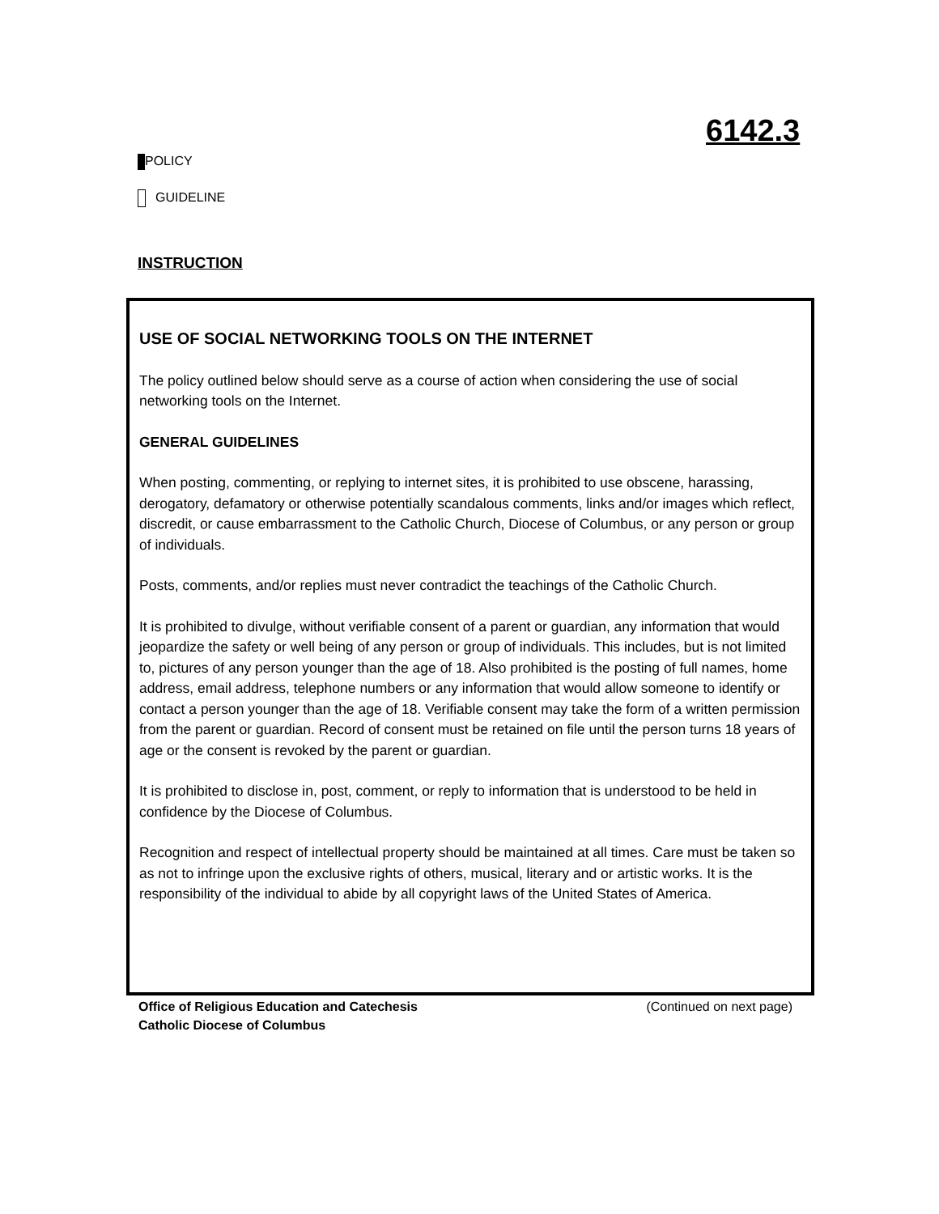6142.3
POLICY
GUIDELINE
INSTRUCTION
USE OF SOCIAL NETWORKING TOOLS ON THE INTERNET
The policy outlined below should serve as a course of action when considering the use of social networking tools on the Internet.
GENERAL GUIDELINES
When posting, commenting, or replying to internet sites, it is prohibited to use obscene, harassing, derogatory, defamatory or otherwise potentially scandalous comments, links and/or images which reflect, discredit, or cause embarrassment to the Catholic Church, Diocese of Columbus, or any person or group of individuals.
Posts, comments, and/or replies must never contradict the teachings of the Catholic Church.
It is prohibited to divulge, without verifiable consent of a parent or guardian, any information that would jeopardize the safety or well being of any person or group of individuals. This includes, but is not limited to, pictures of any person younger than the age of 18. Also prohibited is the posting of full names, home address, email address, telephone numbers or any information that would allow someone to identify or contact a person younger than the age of 18. Verifiable consent may take the form of a written permission from the parent or guardian. Record of consent must be retained on file until the person turns 18 years of age or the consent is revoked by the parent or guardian.
It is prohibited to disclose in, post, comment, or reply to information that is understood to be held in confidence by the Diocese of Columbus.
Recognition and respect of intellectual property should be maintained at all times. Care must be taken so as not to infringe upon the exclusive rights of others, musical, literary and or artistic works. It is the responsibility of the individual to abide by all copyright laws of the United States of America.
Office of Religious Education and Catechesis (Continued on next page)
Catholic Diocese of Columbus